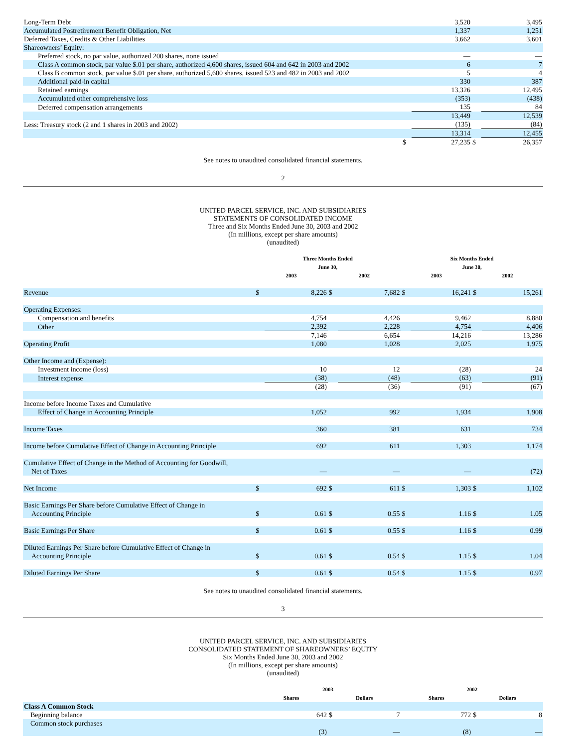| Long-Term Debt | | 3,520 | | 3,495 |
| Accumulated Postretirement Benefit Obligation, Net | | 1,337 | | 1,251 |
| Deferred Taxes, Credits & Other Liabilities | | 3,662 | | 3,601 |
| Shareowners’ Equity: | | | | |
| Preferred stock, no par value, authorized 200 shares, none issued | | — | | — |
| Class A common stock, par value $.01 per share, authorized 4,600 shares, issued 604 and 642 in 2003 and 2002 | | 6 | | 7 |
| Class B common stock, par value $.01 per share, authorized 5,600 shares, issued 523 and 482 in 2003 and 2002 | | 5 | | 4 |
| Additional paid-in capital | | 330 | | 387 |
| Retained earnings | | 13,326 | | 12,495 |
| Accumulated other comprehensive loss | | (353) | | (438) |
| Deferred compensation arrangements | | 135 | | 84 |
| | | 13,449 | | 12,539 |
| Less: Treasury stock (2 and 1 shares in 2003 and 2002) | | (135) | | (84) |
| | | 13,314 | | 12,455 |
| | $ | 27,235 | $ | 26,357 |
See notes to unaudited consolidated financial statements.
2
UNITED PARCEL SERVICE, INC. AND SUBSIDIARIES
STATEMENTS OF CONSOLIDATED INCOME
Three and Six Months Ended June 30, 2003 and 2002
(In millions, except per share amounts)
(unaudited)
| | Three Months Ended June 30, | | | | Six Months Ended June 30, | | | |
| | 2003 | | 2002 | | 2003 | | 2002 | |
| Revenue | $ | 8,226 | $ | 7,682 | $ | 16,241 | $ | 15,261 |
| Operating Expenses: | | | | | | | | |
| Compensation and benefits | | 4,754 | | 4,426 | | 9,462 | | 8,880 |
| Other | | 2,392 | | 2,228 | | 4,754 | | 4,406 |
| | | 7,146 | | 6,654 | | 14,216 | | 13,286 |
| Operating Profit | | 1,080 | | 1,028 | | 2,025 | | 1,975 |
| Other Income and (Expense): | | | | | | | | |
| Investment income (loss) | | 10 | | 12 | | (28) | | 24 |
| Interest expense | | (38) | | (48) | | (63) | | (91) |
| | | (28) | | (36) | | (91) | | (67) |
| Income before Income Taxes and Cumulative | | | | | | | | |
| Effect of Change in Accounting Principle | | 1,052 | | 992 | | 1,934 | | 1,908 |
| Income Taxes | | 360 | | 381 | | 631 | | 734 |
| Income before Cumulative Effect of Change in Accounting Principle | | 692 | | 611 | | 1,303 | | 1,174 |
| Cumulative Effect of Change in the Method of Accounting for Goodwill, Net of Taxes | | — | | — | | — | | (72) |
| Net Income | $ | 692 | $ | 611 | $ | 1,303 | $ | 1,102 |
| Basic Earnings Per Share before Cumulative Effect of Change in Accounting Principle | $ | 0.61 | $ | 0.55 | $ | 1.16 | $ | 1.05 |
| Basic Earnings Per Share | $ | 0.61 | $ | 0.55 | $ | 1.16 | $ | 0.99 |
| Diluted Earnings Per Share before Cumulative Effect of Change in Accounting Principle | $ | 0.61 | $ | 0.54 | $ | 1.15 | $ | 1.04 |
| Diluted Earnings Per Share | $ | 0.61 | $ | 0.54 | $ | 1.15 | $ | 0.97 |
See notes to unaudited consolidated financial statements.
3
UNITED PARCEL SERVICE, INC. AND SUBSIDIARIES
CONSOLIDATED STATEMENT OF SHAREOWNERS’ EQUITY
Six Months Ended June 30, 2003 and 2002
(In millions, except per share amounts)
(unaudited)
| | 2003 | | | | 2002 | | | |
| | Shares | | Dollars | | Shares | | Dollars | |
| Class A Common Stock | | | | | | | | |
| Beginning balance | | 642 | $ | 7 | | 772 | $ | 8 |
| Common stock purchases | | (3) | | — | | (8) | | — |